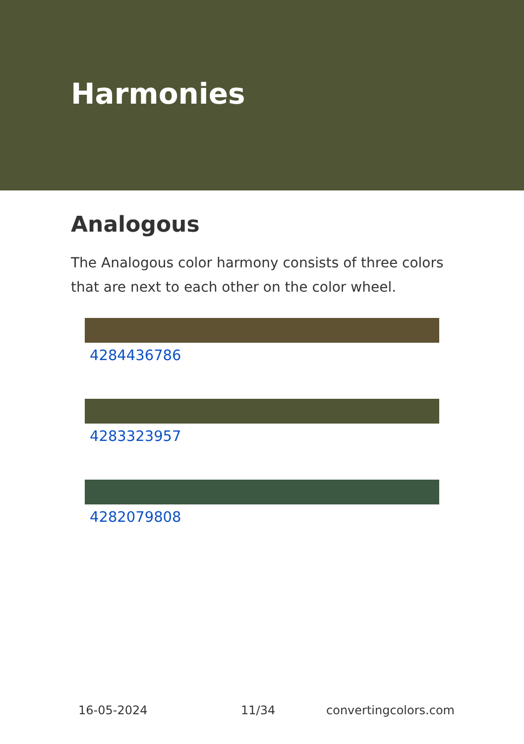Harmonies
Analogous
The Analogous color harmony consists of three colors that are next to each other on the color wheel.
4284436786
4283323957
4282079808
16-05-2024 11/34 convertingcolors.com